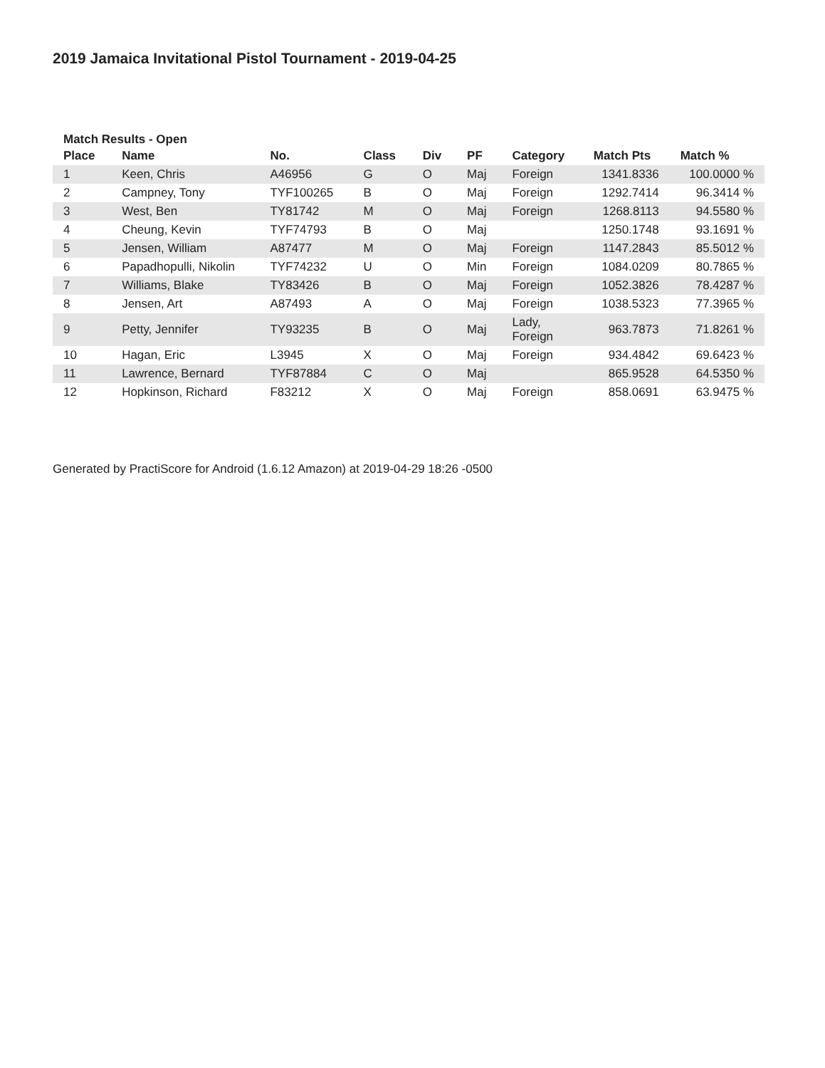2019 Jamaica Invitational Pistol Tournament - 2019-04-25
Match Results - Open
| Place | Name | No. | Class | Div | PF | Category | Match Pts | Match % |
| --- | --- | --- | --- | --- | --- | --- | --- | --- |
| 1 | Keen, Chris | A46956 | G | O | Maj | Foreign | 1341.8336 | 100.0000 % |
| 2 | Campney, Tony | TYF100265 | B | O | Maj | Foreign | 1292.7414 | 96.3414 % |
| 3 | West, Ben | TY81742 | M | O | Maj | Foreign | 1268.8113 | 94.5580 % |
| 4 | Cheung, Kevin | TYF74793 | B | O | Maj | | 1250.1748 | 93.1691 % |
| 5 | Jensen, William | A87477 | M | O | Maj | Foreign | 1147.2843 | 85.5012 % |
| 6 | Papadhopulli, Nikolin | TYF74232 | U | O | Min | Foreign | 1084.0209 | 80.7865 % |
| 7 | Williams, Blake | TY83426 | B | O | Maj | Foreign | 1052.3826 | 78.4287 % |
| 8 | Jensen, Art | A87493 | A | O | Maj | Foreign | 1038.5323 | 77.3965 % |
| 9 | Petty, Jennifer | TY93235 | B | O | Maj | Lady, Foreign | 963.7873 | 71.8261 % |
| 10 | Hagan, Eric | L3945 | X | O | Maj | Foreign | 934.4842 | 69.6423 % |
| 11 | Lawrence, Bernard | TYF87884 | C | O | Maj | | 865.9528 | 64.5350 % |
| 12 | Hopkinson, Richard | F83212 | X | O | Maj | Foreign | 858.0691 | 63.9475 % |
Generated by PractiScore for Android (1.6.12 Amazon) at 2019-04-29 18:26 -0500